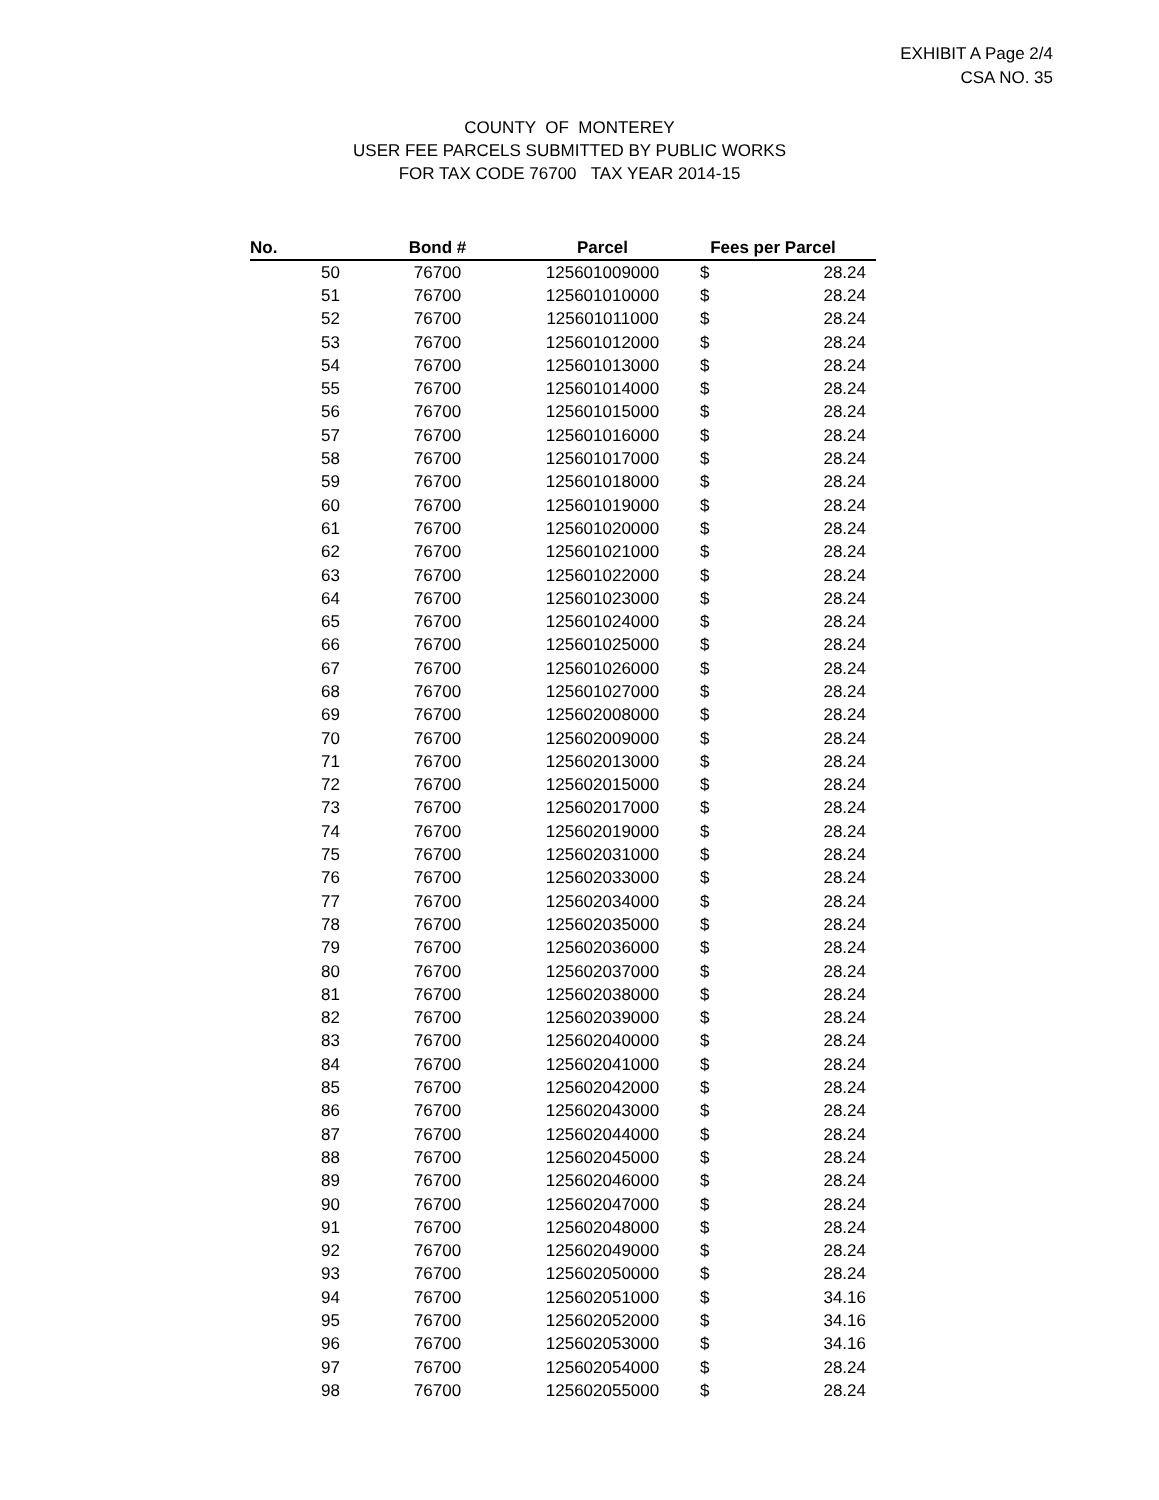EXHIBIT A Page 2/4
CSA NO. 35
COUNTY OF MONTEREY
USER FEE PARCELS SUBMITTED BY PUBLIC WORKS
FOR TAX CODE 76700 TAX YEAR 2014-15
| No. | Bond # | Parcel | Fees per Parcel | |
| --- | --- | --- | --- | --- |
| 50 | 76700 | 125601009000 | $ | 28.24 |
| 51 | 76700 | 125601010000 | $ | 28.24 |
| 52 | 76700 | 125601011000 | $ | 28.24 |
| 53 | 76700 | 125601012000 | $ | 28.24 |
| 54 | 76700 | 125601013000 | $ | 28.24 |
| 55 | 76700 | 125601014000 | $ | 28.24 |
| 56 | 76700 | 125601015000 | $ | 28.24 |
| 57 | 76700 | 125601016000 | $ | 28.24 |
| 58 | 76700 | 125601017000 | $ | 28.24 |
| 59 | 76700 | 125601018000 | $ | 28.24 |
| 60 | 76700 | 125601019000 | $ | 28.24 |
| 61 | 76700 | 125601020000 | $ | 28.24 |
| 62 | 76700 | 125601021000 | $ | 28.24 |
| 63 | 76700 | 125601022000 | $ | 28.24 |
| 64 | 76700 | 125601023000 | $ | 28.24 |
| 65 | 76700 | 125601024000 | $ | 28.24 |
| 66 | 76700 | 125601025000 | $ | 28.24 |
| 67 | 76700 | 125601026000 | $ | 28.24 |
| 68 | 76700 | 125601027000 | $ | 28.24 |
| 69 | 76700 | 125602008000 | $ | 28.24 |
| 70 | 76700 | 125602009000 | $ | 28.24 |
| 71 | 76700 | 125602013000 | $ | 28.24 |
| 72 | 76700 | 125602015000 | $ | 28.24 |
| 73 | 76700 | 125602017000 | $ | 28.24 |
| 74 | 76700 | 125602019000 | $ | 28.24 |
| 75 | 76700 | 125602031000 | $ | 28.24 |
| 76 | 76700 | 125602033000 | $ | 28.24 |
| 77 | 76700 | 125602034000 | $ | 28.24 |
| 78 | 76700 | 125602035000 | $ | 28.24 |
| 79 | 76700 | 125602036000 | $ | 28.24 |
| 80 | 76700 | 125602037000 | $ | 28.24 |
| 81 | 76700 | 125602038000 | $ | 28.24 |
| 82 | 76700 | 125602039000 | $ | 28.24 |
| 83 | 76700 | 125602040000 | $ | 28.24 |
| 84 | 76700 | 125602041000 | $ | 28.24 |
| 85 | 76700 | 125602042000 | $ | 28.24 |
| 86 | 76700 | 125602043000 | $ | 28.24 |
| 87 | 76700 | 125602044000 | $ | 28.24 |
| 88 | 76700 | 125602045000 | $ | 28.24 |
| 89 | 76700 | 125602046000 | $ | 28.24 |
| 90 | 76700 | 125602047000 | $ | 28.24 |
| 91 | 76700 | 125602048000 | $ | 28.24 |
| 92 | 76700 | 125602049000 | $ | 28.24 |
| 93 | 76700 | 125602050000 | $ | 28.24 |
| 94 | 76700 | 125602051000 | $ | 34.16 |
| 95 | 76700 | 125602052000 | $ | 34.16 |
| 96 | 76700 | 125602053000 | $ | 34.16 |
| 97 | 76700 | 125602054000 | $ | 28.24 |
| 98 | 76700 | 125602055000 | $ | 28.24 |